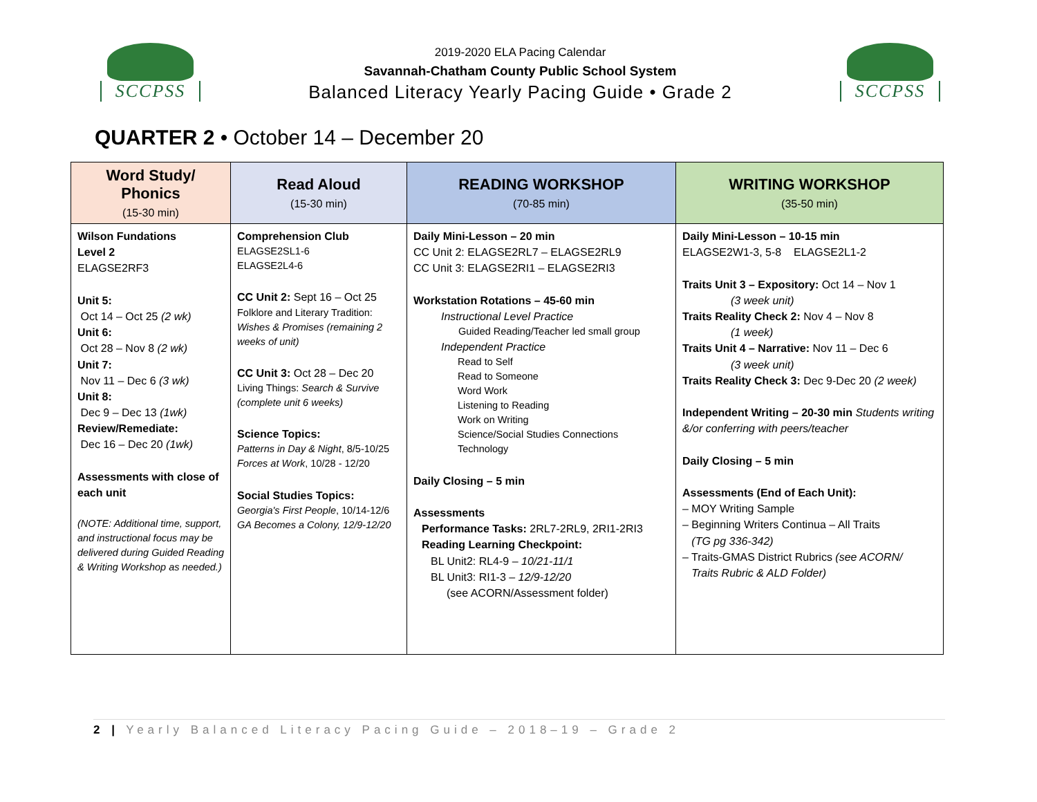SCCPSS
2019-2020 ELA Pacing Calendar
Savannah-Chatham County Public School System
Balanced Literacy Yearly Pacing Guide • Grade 2
SCCPSS
QUARTER 2 • October 14 – December 20
| Word Study/ Phonics (15-30 min) | Read Aloud (15-30 min) | READING WORKSHOP (70-85 min) | WRITING WORKSHOP (35-50 min) |
| --- | --- | --- | --- |
| Wilson Fundations Level 2 ELAGSE2RF3 Unit 5: Oct 14 – Oct 25 (2 wk) Unit 6: Oct 28 – Nov 8 (2 wk) Unit 7: Nov 11 – Dec 6 (3 wk) Unit 8: Dec 9 – Dec 13 (1wk) Review/Remediate: Dec 16 – Dec 20 (1wk) Assessments with close of each unit (NOTE: Additional time, support, and instructional focus may be delivered during Guided Reading & Writing Workshop as needed.) | Comprehension Club ELAGSE2SL1-6 ELAGSE2L4-6 CC Unit 2: Sept 16 – Oct 25 Folklore and Literary Tradition: Wishes & Promises (remaining 2 weeks of unit) CC Unit 3: Oct 28 – Dec 20 Living Things: Search & Survive (complete unit 6 weeks) Science Topics: Patterns in Day & Night , 8/5-10/25 Forces at Work , 10/28 - 12/20 Social Studies Topics: Georgia's First People , 10/14-12/6 GA Becomes a Colony, 12/9-12/20 | Daily Mini-Lesson – 20 min CC Unit 2: ELAGSE2RL7 – ELAGSE2RL9 CC Unit 3: ELAGSE2RI1 – ELAGSE2RI3 Workstation Rotations – 45-60 min Instructional Level Practice Guided Reading/Teacher led small group Independent Practice Read to Self Read to Someone Word Work Listening to Reading Work on Writing Science/Social Studies Connections Technology Daily Closing – 5 min Assessments Performance Tasks: 2RL7-2RL9, 2RI1-2RI3 Reading Learning Checkpoint: BL Unit2: RL4-9 – 10/21-11/1 BL Unit3: RI1-3 – 12/9-12/20 (see ACORN/Assessment folder) | Daily Mini-Lesson – 10-15 min ELAGSE2W1-3, 5-8 ELAGSE2L1-2 Traits Unit 3 – Expository: Oct 14 – Nov 1 (3 week unit) Traits Reality Check 2: Nov 4 – Nov 8 (1 week) Traits Unit 4 – Narrative: Nov 11 – Dec 6 (3 week unit) Traits Reality Check 3: Dec 9-Dec 20 (2 week) Independent Writing – 20-30 min Students writing &/or conferring with peers/teacher Daily Closing – 5 min Assessments (End of Each Unit): – MOY Writing Sample – Beginning Writers Continua – All Traits (TG pg 336-342) – Traits-GMAS District Rubrics (see ACORN/ Traits Rubric & ALD Folder) |
2 | Yearly Balanced Literacy Pacing Guide – 2018–19 – Grade 2